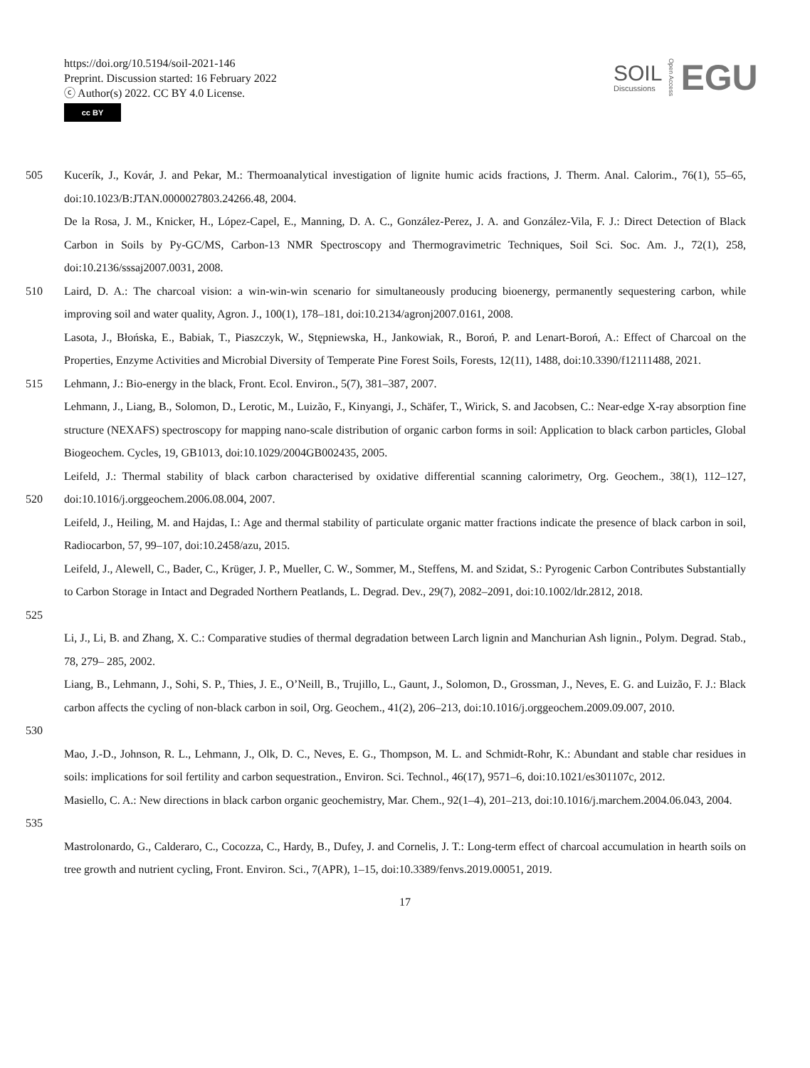https://doi.org/10.5194/soil-2021-146
Preprint. Discussion started: 16 February 2022
ⓒ Author(s) 2022. CC BY 4.0 License.
cc BY
SOIL
Discussions
Open Access
EGU
505 Kucerík, J., Kovár, J. and Pekar, M.: Thermoanalytical investigation of lignite humic acids fractions, J. Therm. Anal. Calorim., 76(1), 55–65, doi:10.1023/B:JTAN.0000027803.24266.48, 2004.
De la Rosa, J. M., Knicker, H., López-Capel, E., Manning, D. A. C., González-Perez, J. A. and González-Vila, F. J.: Direct Detection of Black Carbon in Soils by Py-GC/MS, Carbon-13 NMR Spectroscopy and Thermogravimetric Techniques, Soil Sci. Soc. Am. J., 72(1), 258, doi:10.2136/sssaj2007.0031, 2008.
510 Laird, D. A.: The charcoal vision: a win-win-win scenario for simultaneously producing bioenergy, permanently sequestering carbon, while improving soil and water quality, Agron. J., 100(1), 178–181, doi:10.2134/agronj2007.0161, 2008.
Lasota, J., Błońska, E., Babiak, T., Piaszczyk, W., Stępniewska, H., Jankowiak, R., Boroń, P. and Lenart-Boroń, A.: Effect of Charcoal on the Properties, Enzyme Activities and Microbial Diversity of Temperate Pine Forest Soils, Forests, 12(11), 1488, doi:10.3390/f12111488, 2021.
515 Lehmann, J.: Bio-energy in the black, Front. Ecol. Environ., 5(7), 381–387, 2007.
Lehmann, J., Liang, B., Solomon, D., Lerotic, M., Luizão, F., Kinyangi, J., Schäfer, T., Wirick, S. and Jacobsen, C.: Near-edge X-ray absorption fine structure (NEXAFS) spectroscopy for mapping nano-scale distribution of organic carbon forms in soil: Application to black carbon particles, Global Biogeochem. Cycles, 19, GB1013, doi:10.1029/2004GB002435, 2005.
520 Leifeld, J.: Thermal stability of black carbon characterised by oxidative differential scanning calorimetry, Org. Geochem., 38(1), 112–127, doi:10.1016/j.orggeochem.2006.08.004, 2007.
Leifeld, J., Heiling, M. and Hajdas, I.: Age and thermal stability of particulate organic matter fractions indicate the presence of black carbon in soil, Radiocarbon, 57, 99–107, doi:10.2458/azu, 2015.
525 Leifeld, J., Alewell, C., Bader, C., Krüger, J. P., Mueller, C. W., Sommer, M., Steffens, M. and Szidat, S.: Pyrogenic Carbon Contributes Substantially to Carbon Storage in Intact and Degraded Northern Peatlands, L. Degrad. Dev., 29(7), 2082–2091, doi:10.1002/ldr.2812, 2018.
Li, J., Li, B. and Zhang, X. C.: Comparative studies of thermal degradation between Larch lignin and Manchurian Ash lignin., Polym. Degrad. Stab., 78, 279– 285, 2002.
530 Liang, B., Lehmann, J., Sohi, S. P., Thies, J. E., O’Neill, B., Trujillo, L., Gaunt, J., Solomon, D., Grossman, J., Neves, E. G. and Luizão, F. J.: Black carbon affects the cycling of non-black carbon in soil, Org. Geochem., 41(2), 206–213, doi:10.1016/j.orggeochem.2009.09.007, 2010.
Mao, J.-D., Johnson, R. L., Lehmann, J., Olk, D. C., Neves, E. G., Thompson, M. L. and Schmidt-Rohr, K.: Abundant and stable char residues in soils: implications for soil fertility and carbon sequestration., Environ. Sci. Technol., 46(17), 9571–6, doi:10.1021/es301107c, 2012.
535 Masiello, C. A.: New directions in black carbon organic geochemistry, Mar. Chem., 92(1–4), 201–213, doi:10.1016/j.marchem.2004.06.043, 2004.
Mastrolonardo, G., Calderaro, C., Cocozza, C., Hardy, B., Dufey, J. and Cornelis, J. T.: Long-term effect of charcoal accumulation in hearth soils on tree growth and nutrient cycling, Front. Environ. Sci., 7(APR), 1–15, doi:10.3389/fenvs.2019.00051, 2019.
17